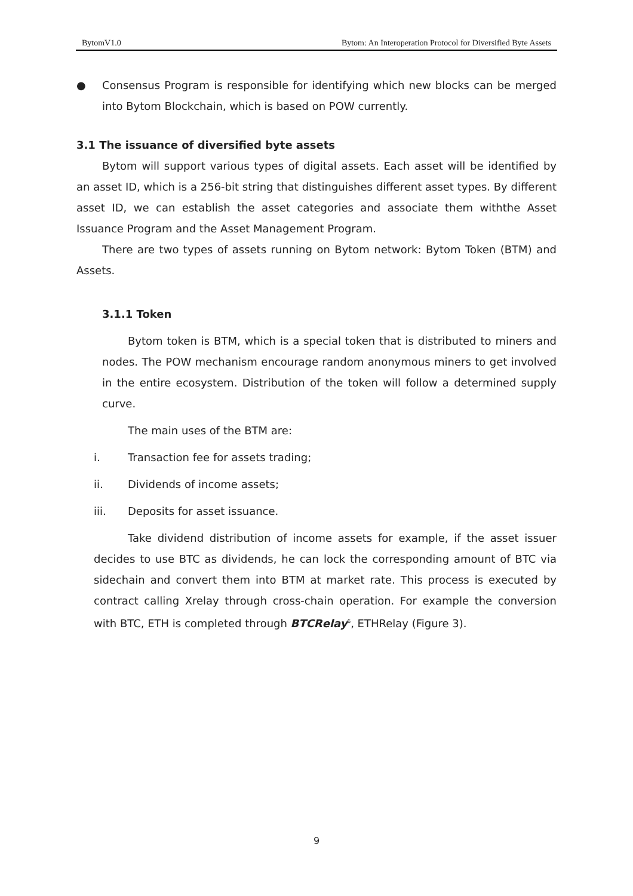BytomV1.0 Bytom: An Interoperation Protocol for Diversified Byte Assets
● Consensus Program is responsible for identifying which new blocks can be merged into Bytom Blockchain, which is based on POW currently.
3.1 The issuance of diversified byte assets
Bytom will support various types of digital assets. Each asset will be identified by an asset ID, which is a 256-bit string that distinguishes different asset types. By different asset ID, we can establish the asset categories and associate them withthe Asset Issuance Program and the Asset Management Program.
There are two types of assets running on Bytom network: Bytom Token (BTM) and Assets.
3.1.1 Token
Bytom token is BTM, which is a special token that is distributed to miners and nodes. The POW mechanism encourage random anonymous miners to get involved in the entire ecosystem. Distribution of the token will follow a determined supply curve.
The main uses of the BTM are:
i. Transaction fee for assets trading;
ii. Dividends of income assets;
iii. Deposits for asset issuance.
Take dividend distribution of income assets for example, if the asset issuer decides to use BTC as dividends, he can lock the corresponding amount of BTC via sidechain and convert them into BTM at market rate. This process is executed by contract calling Xrelay through cross-chain operation. For example the conversion with BTC, ETH is completed through BTCRelay<sup>6</sup>, ETHRelay (Figure 3).
9